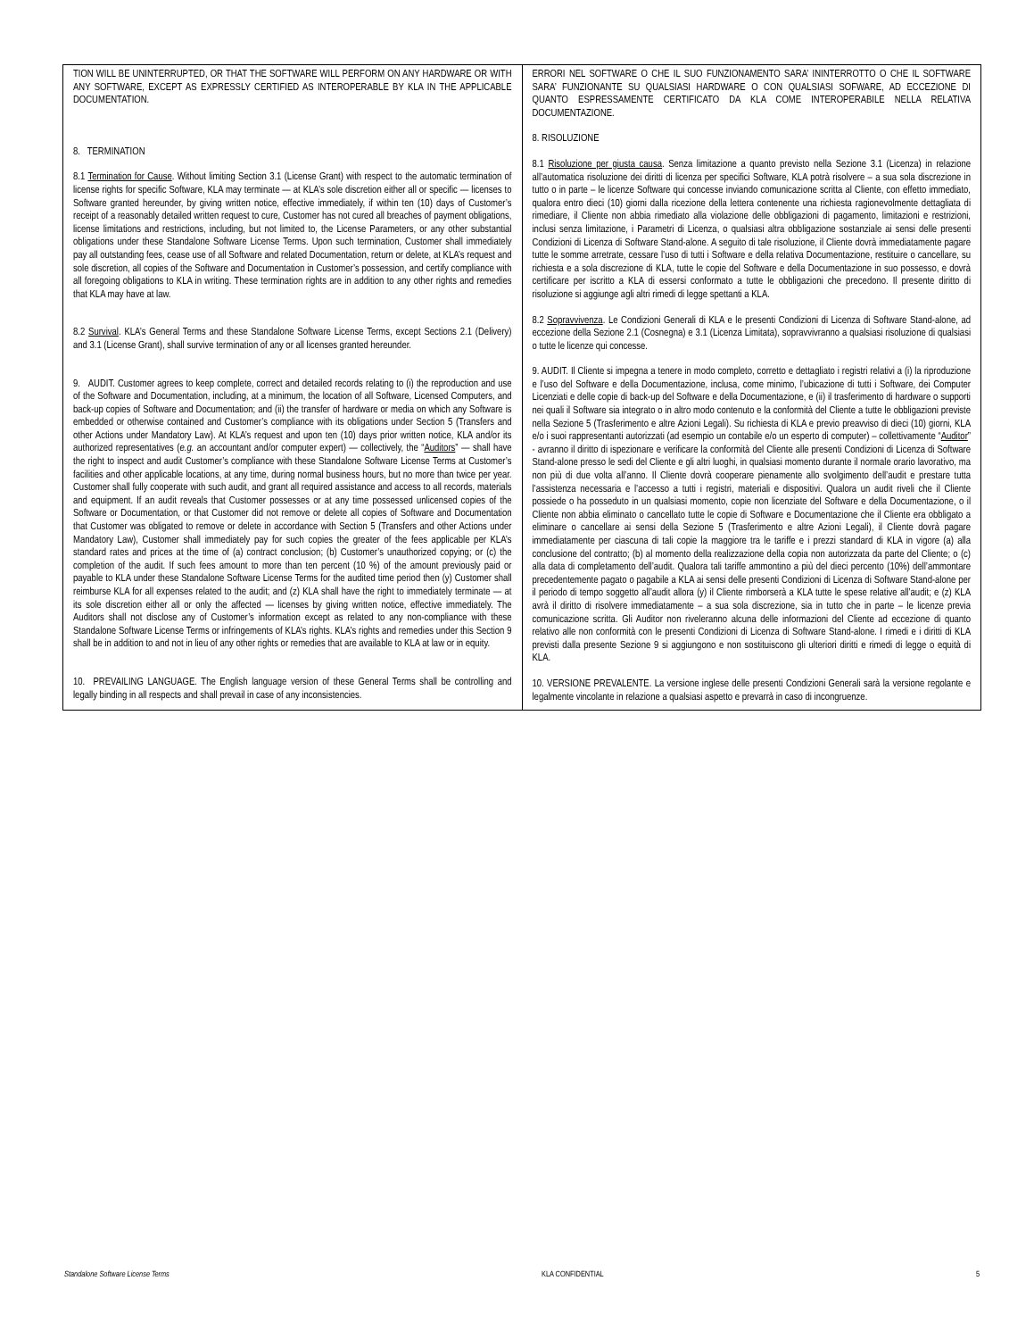| TION WILL BE UNINTERRUPTED, OR THAT THE SOFTWARE WILL PERFORM ON ANY HARDWARE OR WITH ANY SOFTWARE, EXCEPT AS EXPRESSLY CERTIFIED AS INTEROPERABLE BY KLA IN THE APPLICABLE DOCUMENTATION. 8. TERMINATION 8.1 Termination for Cause . Without limiting Section 3.1 (License Grant) with respect to the automatic termination of license rights for specific Software, KLA may terminate — at KLA’s sole discretion either all or specific — licenses to Software granted hereunder, by giving written notice, effective immediately, if within ten (10) days of Customer’s receipt of a reasonably detailed written request to cure, Customer has not cured all breaches of payment obligations, license limitations and restrictions, including, but not limited to, the License Parameters, or any other substantial obligations under these Standalone Software License Terms. Upon such termination, Customer shall immediately pay all outstanding fees, cease use of all Software and related Documentation, return or delete, at KLA’s request and sole discretion, all copies of the Software and Documentation in Customer’s possession, and certify compliance with all foregoing obligations to KLA in writing. These termination rights are in addition to any other rights and remedies that KLA may have at law. 8.2 Survival . KLA’s General Terms and these Standalone Software License Terms, except Sections 2.1 (Delivery) and 3.1 (License Grant), shall survive termination of any or all licenses granted hereunder. 9. AUDIT. Customer agrees to keep complete, correct and detailed records relating to (i) the reproduction and use of the Software and Documentation, including, at a minimum, the location of all Software, Licensed Computers, and back-up copies of Software and Documentation; and (ii) the transfer of hardware or media on which any Software is embedded or otherwise contained and Customer’s compliance with its obligations under Section 5 (Transfers and other Actions under Mandatory Law). At KLA’s request and upon ten (10) days prior written notice, KLA and/or its authorized representatives ( e.g. an accountant and/or computer expert) — collectively, the “ Auditors ” — shall have the right to inspect and audit Customer’s compliance with these Standalone Software License Terms at Customer’s facilities and other applicable locations, at any time, during normal business hours, but no more than twice per year. Customer shall fully cooperate with such audit, and grant all required assistance and access to all records, materials and equipment. If an audit reveals that Customer possesses or at any time possessed unlicensed copies of the Software or Documentation, or that Customer did not remove or delete all copies of Software and Documentation that Customer was obligated to remove or delete in accordance with Section 5 (Transfers and other Actions under Mandatory Law), Customer shall immediately pay for such copies the greater of the fees applicable per KLA’s standard rates and prices at the time of (a) contract conclusion; (b) Customer’s unauthorized copying; or (c) the completion of the audit. If such fees amount to more than ten percent (10 %) of the amount previously paid or payable to KLA under these Standalone Software License Terms for the audited time period then (y) Customer shall reimburse KLA for all expenses related to the audit; and (z) KLA shall have the right to immediately terminate — at its sole discretion either all or only the affected — licenses by giving written notice, effective immediately. The Auditors shall not disclose any of Customer’s information except as related to any non-compliance with these Standalone Software License Terms or infringements of KLA’s rights. KLA’s rights and remedies under this Section 9 shall be in addition to and not in lieu of any other rights or remedies that are available to KLA at law or in equity. 10. PREVAILING LANGUAGE. The English language version of these General Terms shall be controlling and legally binding in all respects and shall prevail in case of any inconsistencies. | ERRORI NEL SOFTWARE O CHE IL SUO FUNZIONAMENTO SARA’ ININTERROTTO O CHE IL SOFTWARE SARA’ FUNZIONANTE SU QUALSIASI HARDWARE O CON QUALSIASI SOFWARE, AD ECCEZIONE DI QUANTO ESPRESSAMENTE CERTIFICATO DA KLA COME INTEROPERABILE NELLA RELATIVA DOCUMENTAZIONE. 8. RISOLUZIONE 8.1 Risoluzione per giusta causa . Senza limitazione a quanto previsto nella Sezione 3.1 (Licenza) in relazione all’automatica risoluzione dei diritti di licenza per specifici Software, KLA potrà risolvere – a sua sola discrezione in tutto o in parte – le licenze Software qui concesse inviando comunicazione scritta al Cliente, con effetto immediato, qualora entro dieci (10) giorni dalla ricezione della lettera contenente una richiesta ragionevolmente dettagliata di rimediare, il Cliente non abbia rimediato alla violazione delle obbligazioni di pagamento, limitazioni e restrizioni, inclusi senza limitazione, i Parametri di Licenza, o qualsiasi altra obbligazione sostanziale ai sensi delle presenti Condizioni di Licenza di Software Stand-alone. A seguito di tale risoluzione, il Cliente dovrà immediatamente pagare tutte le somme arretrate, cessare l’uso di tutti i Software e della relativa Documentazione, restituire o cancellare, su richiesta e a sola discrezione di KLA, tutte le copie del Software e della Documentazione in suo possesso, e dovrà certificare per iscritto a KLA di essersi conformato a tutte le obbligazioni che precedono. Il presente diritto di risoluzione si aggiunge agli altri rimedi di legge spettanti a KLA. 8.2 Sopravvivenza . Le Condizioni Generali di KLA e le presenti Condizioni di Licenza di Software Stand-alone, ad eccezione della Sezione 2.1 (Cosnegna) e 3.1 (Licenza Limitata), sopravvivranno a qualsiasi risoluzione di qualsiasi o tutte le licenze qui concesse. 9. AUDIT. Il Cliente si impegna a tenere in modo completo, corretto e dettagliato i registri relativi a (i) la riproduzione e l’uso del Software e della Documentazione, inclusa, come minimo, l’ubicazione di tutti i Software, dei Computer Licenziati e delle copie di back-up del Software e della Documentazione, e (ii) il trasferimento di hardware o supporti nei quali il Software sia integrato o in altro modo contenuto e la conformità del Cliente a tutte le obbligazioni previste nella Sezione 5 (Trasferimento e altre Azioni Legali). Su richiesta di KLA e previo preavviso di dieci (10) giorni, KLA e/o i suoi rappresentanti autorizzati (ad esempio un contabile e/o un esperto di computer) – collettivamente “ Auditor ” - avranno il diritto di ispezionare e verificare la conformità del Cliente alle presenti Condizioni di Licenza di Software Stand-alone presso le sedi del Cliente e gli altri luoghi, in qualsiasi momento durante il normale orario lavorativo, ma non più di due volta all’anno. Il Cliente dovrà cooperare pienamente allo svolgimento dell’audit e prestare tutta l’assistenza necessaria e l’accesso a tutti i registri, materiali e dispositivi. Qualora un audit riveli che il Cliente possiede o ha posseduto in un qualsiasi momento, copie non licenziate del Software e della Documentazione, o il Cliente non abbia eliminato o cancellato tutte le copie di Software e Documentazione che il Cliente era obbligato a eliminare o cancellare ai sensi della Sezione 5 (Trasferimento e altre Azioni Legali), il Cliente dovrà pagare immediatamente per ciascuna di tali copie la maggiore tra le tariffe e i prezzi standard di KLA in vigore (a) alla conclusione del contratto; (b) al momento della realizzazione della copia non autorizzata da parte del Cliente; o (c) alla data di completamento dell’audit. Qualora tali tariffe ammontino a più del dieci percento (10%) dell’ammontare precedentemente pagato o pagabile a KLA ai sensi delle presenti Condizioni di Licenza di Software Stand-alone per il periodo di tempo soggetto all’audit allora (y) il Cliente rimborserà a KLA tutte le spese relative all’audit; e (z) KLA avrà il diritto di risolvere immediatamente – a sua sola discrezione, sia in tutto che in parte – le licenze previa comunicazione scritta. Gli Auditor non riveleranno alcuna delle informazioni del Cliente ad eccezione di quanto relativo alle non conformità con le presenti Condizioni di Licenza di Software Stand-alone. I rimedi e i diritti di KLA previsti dalla presente Sezione 9 si aggiungono e non sostituiscono gli ulteriori diritti e rimedi di legge o equità di KLA. 10. VERSIONE PREVALENTE. La versione inglese delle presenti Condizioni Generali sarà la versione regolante e legalmente vincolante in relazione a qualsiasi aspetto e prevarrà in caso di incongruenze. |
Standalone Software License Terms KLA CONFIDENTIAL 5